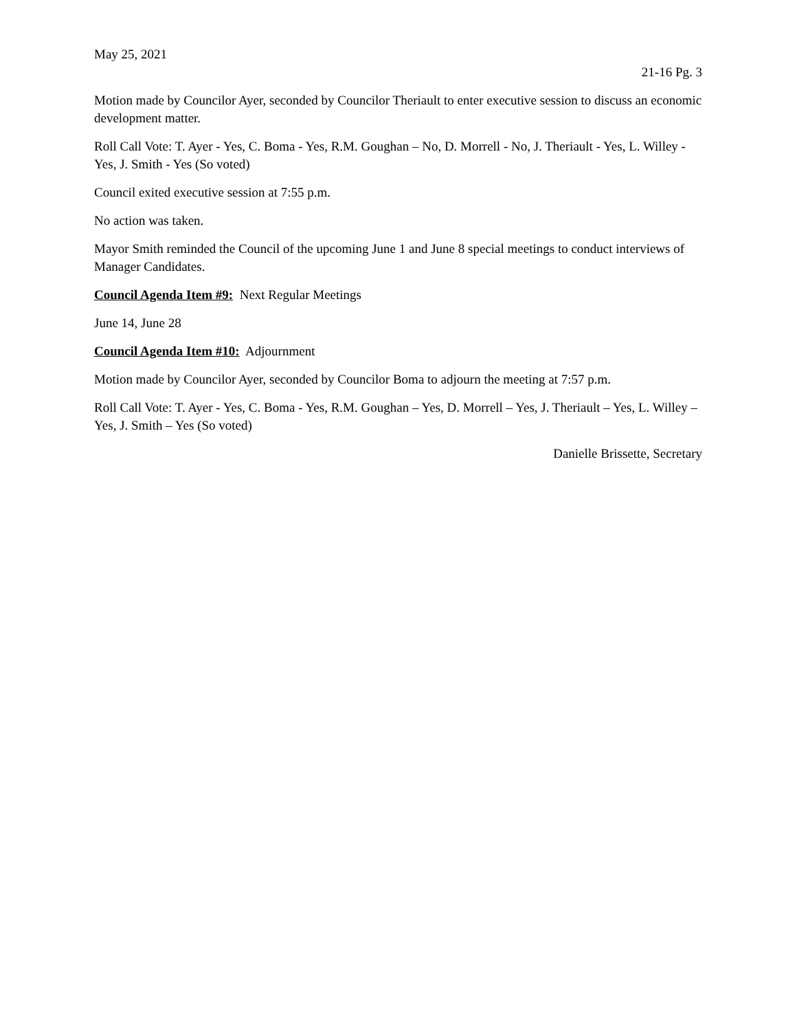May 25, 2021
21-16 Pg. 3
Motion made by Councilor Ayer, seconded by Councilor Theriault to enter executive session to discuss an economic development matter.
Roll Call Vote: T. Ayer - Yes, C. Boma - Yes, R.M. Goughan – No, D. Morrell - No, J. Theriault - Yes, L. Willey - Yes, J. Smith - Yes (So voted)
Council exited executive session at 7:55 p.m.
No action was taken.
Mayor Smith reminded the Council of the upcoming June 1 and June 8 special meetings to conduct interviews of Manager Candidates.
Council Agenda Item #9: Next Regular Meetings
June 14, June 28
Council Agenda Item #10: Adjournment
Motion made by Councilor Ayer, seconded by Councilor Boma to adjourn the meeting at 7:57 p.m.
Roll Call Vote: T. Ayer - Yes, C. Boma - Yes, R.M. Goughan – Yes, D. Morrell – Yes, J. Theriault – Yes, L. Willey – Yes, J. Smith – Yes (So voted)
Danielle Brissette, Secretary